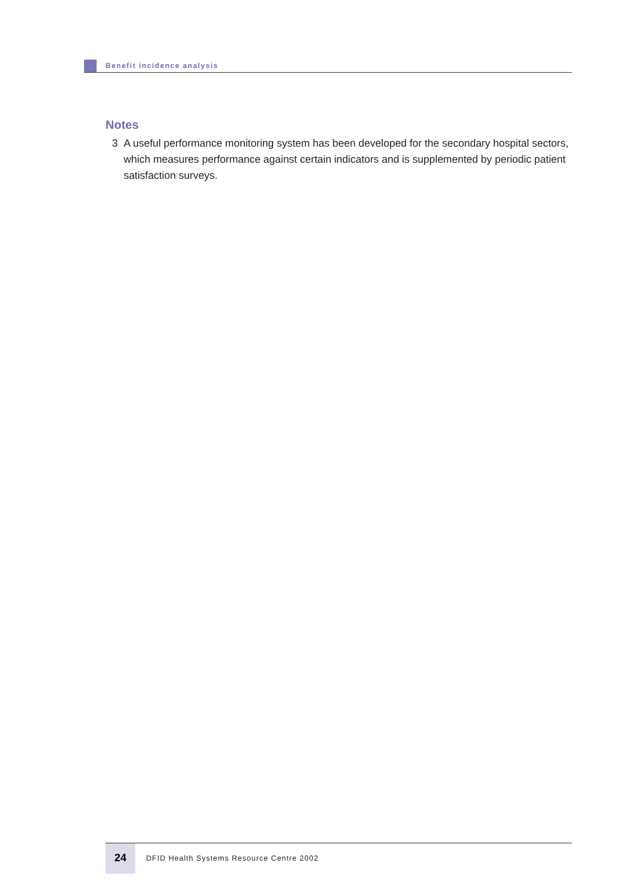Benefit incidence analysis
Notes
3 A useful performance monitoring system has been developed for the secondary hospital sectors, which measures performance against certain indicators and is supplemented by periodic patient satisfaction surveys.
24
DFID Health Systems Resource Centre 2002